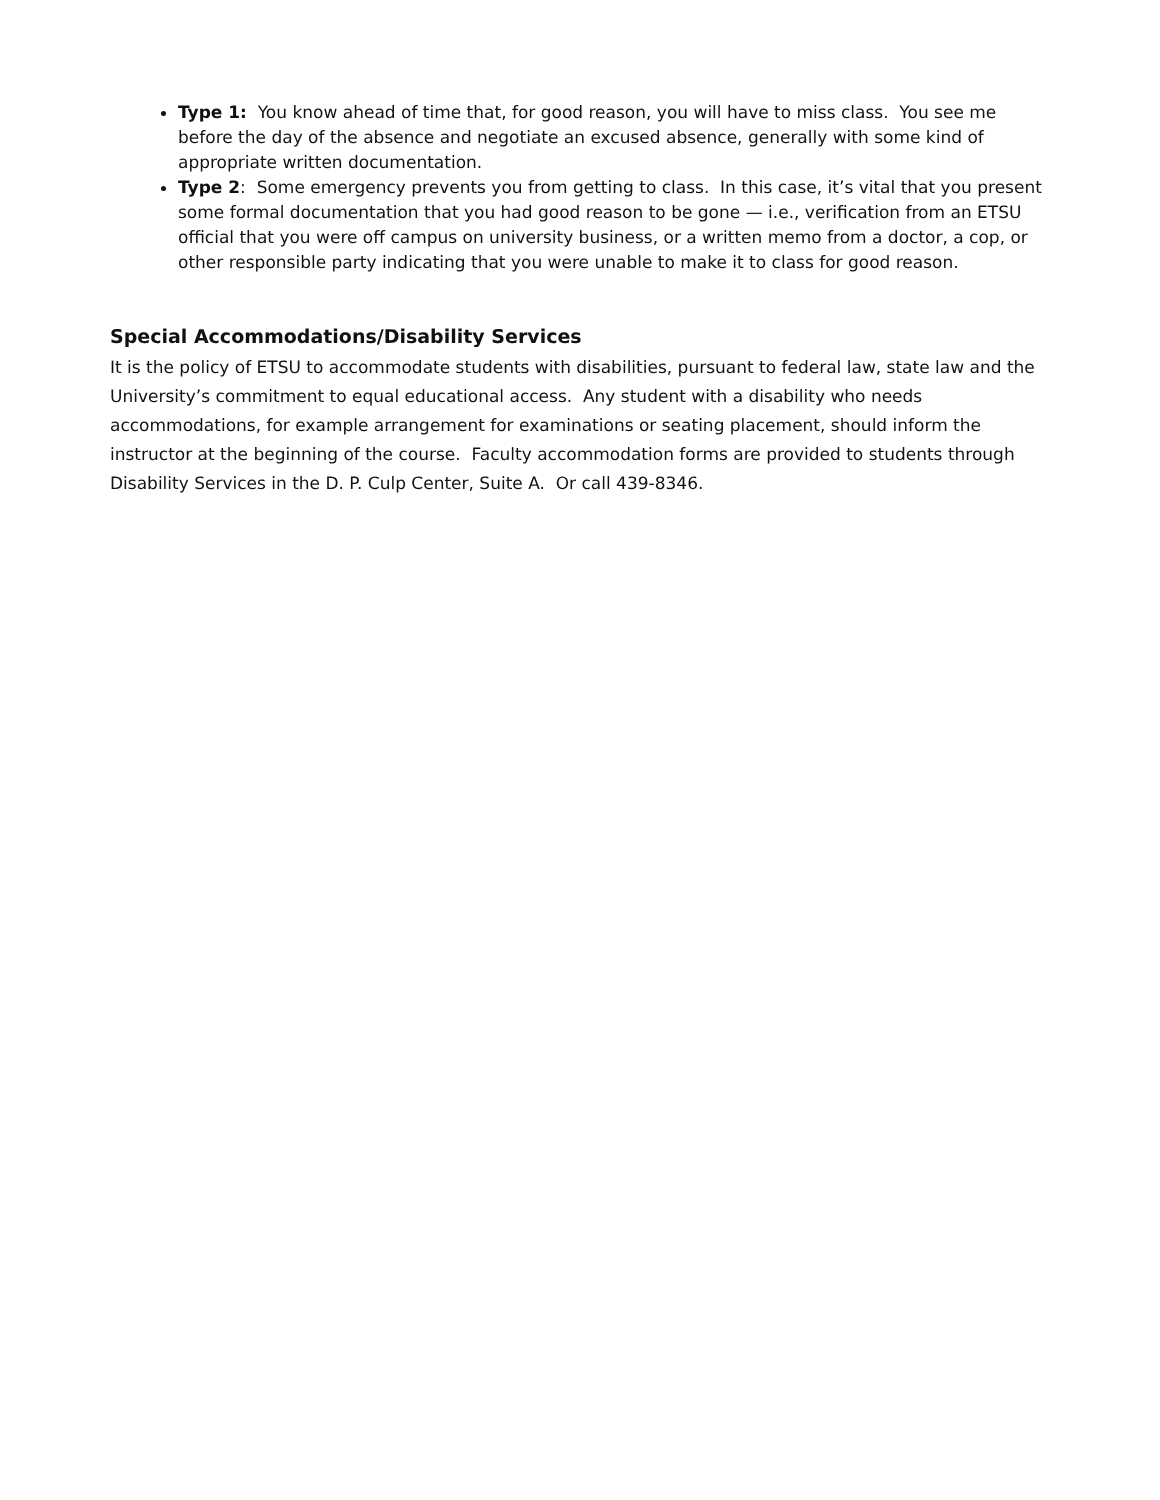Type 1: You know ahead of time that, for good reason, you will have to miss class. You see me before the day of the absence and negotiate an excused absence, generally with some kind of appropriate written documentation.
Type 2: Some emergency prevents you from getting to class. In this case, it’s vital that you present some formal documentation that you had good reason to be gone — i.e., verification from an ETSU official that you were off campus on university business, or a written memo from a doctor, a cop, or other responsible party indicating that you were unable to make it to class for good reason.
Special Accommodations/Disability Services
It is the policy of ETSU to accommodate students with disabilities, pursuant to federal law, state law and the University’s commitment to equal educational access. Any student with a disability who needs accommodations, for example arrangement for examinations or seating placement, should inform the instructor at the beginning of the course. Faculty accommodation forms are provided to students through Disability Services in the D. P. Culp Center, Suite A. Or call 439-8346.